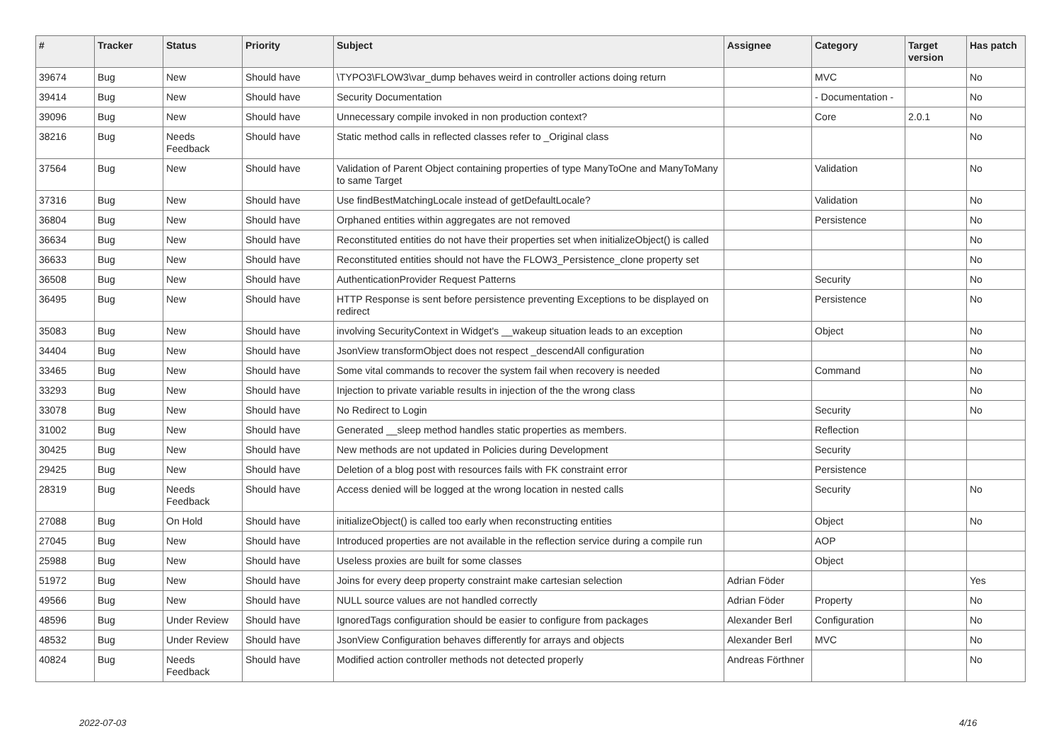| # | Tracker | Status | Priority | Subject | Assignee | Category | Target version | Has patch |
| --- | --- | --- | --- | --- | --- | --- | --- | --- |
| 39674 | Bug | New | Should have | \TYPO3\FLOW3\var_dump behaves weird in controller actions doing return | | MVC | | No |
| 39414 | Bug | New | Should have | Security Documentation | | - Documentation - | | No |
| 39096 | Bug | New | Should have | Unnecessary compile invoked in non production context? | | Core | 2.0.1 | No |
| 38216 | Bug | Needs Feedback | Should have | Static method calls in reflected classes refer to _Original class | | | | No |
| 37564 | Bug | New | Should have | Validation of Parent Object containing properties of type ManyToOne and ManyToMany to same Target | | Validation | | No |
| 37316 | Bug | New | Should have | Use findBestMatchingLocale instead of getDefaultLocale? | | Validation | | No |
| 36804 | Bug | New | Should have | Orphaned entities within aggregates are not removed | | Persistence | | No |
| 36634 | Bug | New | Should have | Reconstituted entities do not have their properties set when initializeObject() is called | | | | No |
| 36633 | Bug | New | Should have | Reconstituted entities should not have the FLOW3_Persistence_clone property set | | | | No |
| 36508 | Bug | New | Should have | AuthenticationProvider Request Patterns | | Security | | No |
| 36495 | Bug | New | Should have | HTTP Response is sent before persistence preventing Exceptions to be displayed on redirect | | Persistence | | No |
| 35083 | Bug | New | Should have | involving SecurityContext in Widget's __wakeup situation leads to an exception | | Object | | No |
| 34404 | Bug | New | Should have | JsonView transformObject does not respect _descendAll configuration | | | | No |
| 33465 | Bug | New | Should have | Some vital commands to recover the system fail when recovery is needed | | Command | | No |
| 33293 | Bug | New | Should have | Injection to private variable results in injection of the the wrong class | | | | No |
| 33078 | Bug | New | Should have | No Redirect to Login | | Security | | No |
| 31002 | Bug | New | Should have | Generated __sleep method handles static properties as members. | | Reflection | | |
| 30425 | Bug | New | Should have | New methods are not updated in Policies during Development | | Security | | |
| 29425 | Bug | New | Should have | Deletion of a blog post with resources fails with FK constraint error | | Persistence | | |
| 28319 | Bug | Needs Feedback | Should have | Access denied will be logged at the wrong location in nested calls | | Security | | No |
| 27088 | Bug | On Hold | Should have | initializeObject() is called too early when reconstructing entities | | Object | | No |
| 27045 | Bug | New | Should have | Introduced properties are not available in the reflection service during a compile run | | AOP | | |
| 25988 | Bug | New | Should have | Useless proxies are built for some classes | | Object | | |
| 51972 | Bug | New | Should have | Joins for every deep property constraint make cartesian selection | Adrian Föder | | | Yes |
| 49566 | Bug | New | Should have | NULL source values are not handled correctly | Adrian Föder | Property | | No |
| 48596 | Bug | Under Review | Should have | IgnoredTags configuration should be easier to configure from packages | Alexander Berl | Configuration | | No |
| 48532 | Bug | Under Review | Should have | JsonView Configuration behaves differently for arrays and objects | Alexander Berl | MVC | | No |
| 40824 | Bug | Needs Feedback | Should have | Modified action controller methods not detected properly | Andreas Förthner | | | No |
2022-07-03 4/16